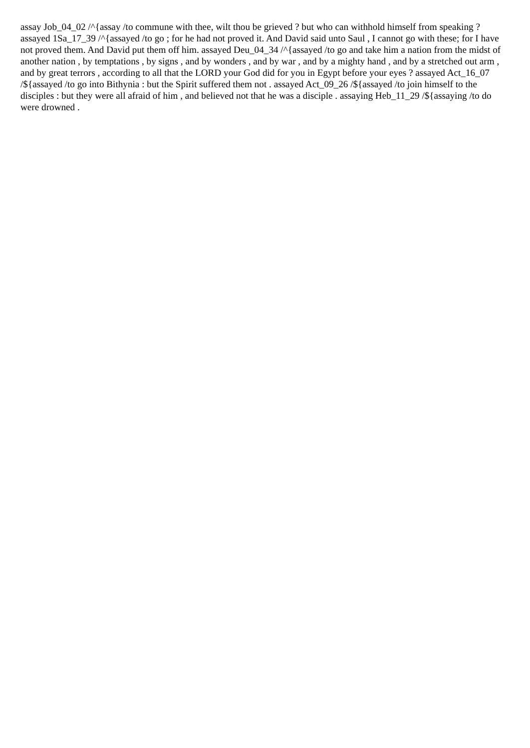assay Job_04_02 /^{assay /to commune with thee, wilt thou be grieved ? but who can withhold himself from speaking ? assayed 1Sa_17_39 /^{assayed /to go ; for he had not proved it. And David said unto Saul , I cannot go with these; for I have not proved them. And David put them off him. assayed Deu_04_34 /^{assayed /to go and take him a nation from the midst of another nation , by temptations , by signs , and by wonders , and by war , and by a mighty hand , and by a stretched out arm , and by great terrors , according to all that the LORD your God did for you in Egypt before your eyes ? assayed Act_16_07 /${assayed /to go into Bithynia : but the Spirit suffered them not . assayed Act_09_26 /${assayed /to join himself to the disciples : but they were all afraid of him , and believed not that he was a disciple . assaying Heb_11_29 /${assaying /to do were drowned .